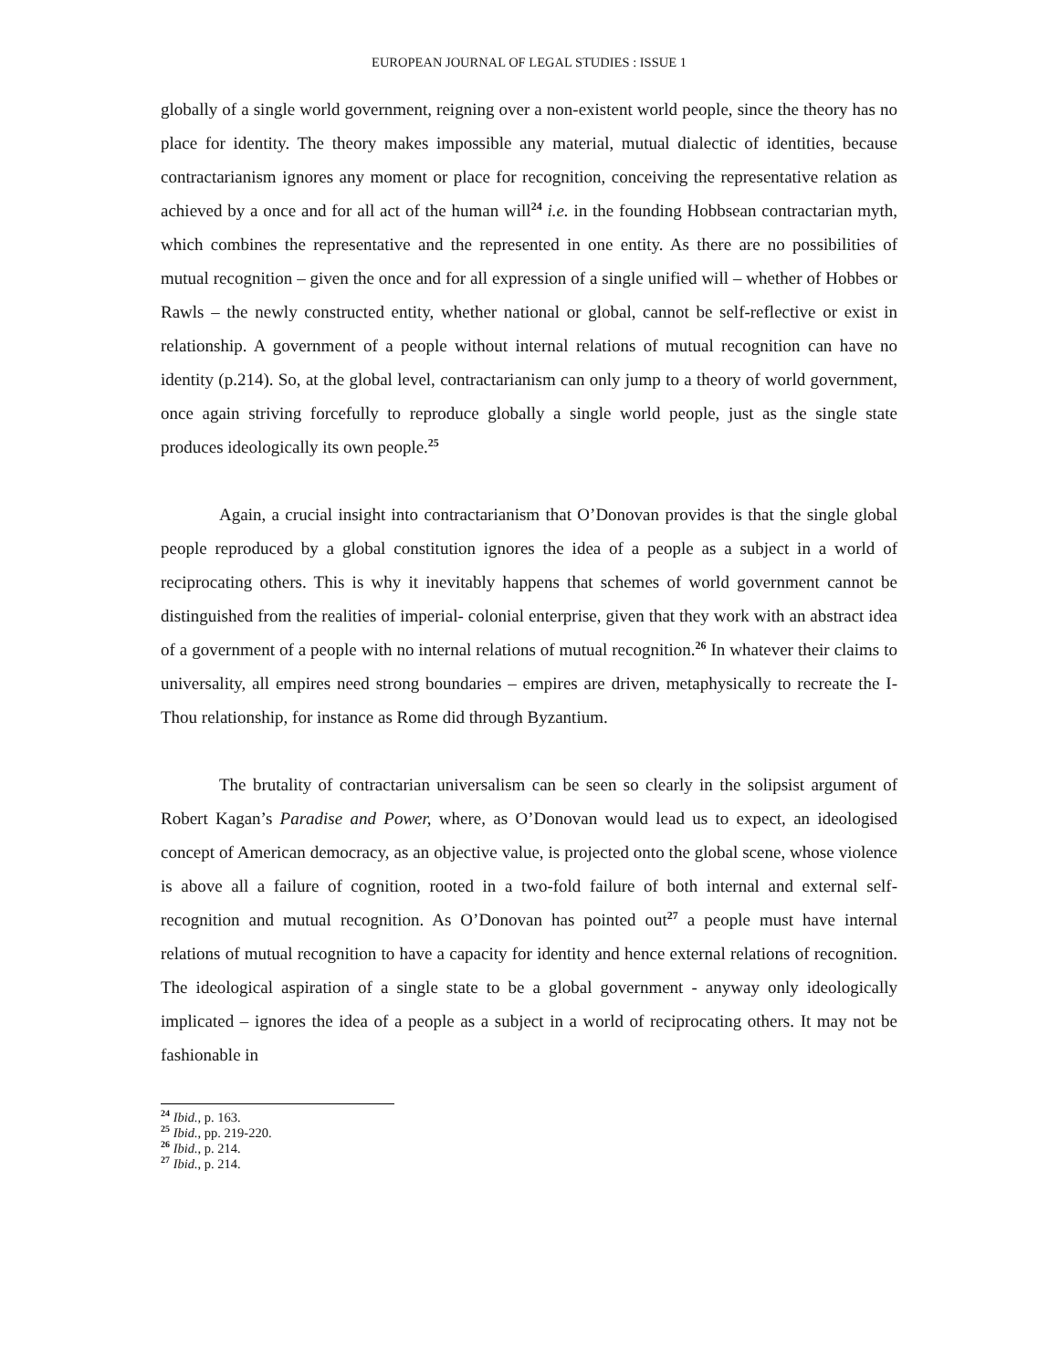EUROPEAN JOURNAL OF LEGAL STUDIES : ISSUE 1
globally of a single world government, reigning over a non-existent world people, since the theory has no place for identity. The theory makes impossible any material, mutual dialectic of identities, because contractarianism ignores any moment or place for recognition, conceiving the representative relation as achieved by a once and for all act of the human will<sup>24</sup> i.e. in the founding Hobbsean contractarian myth, which combines the representative and the represented in one entity. As there are no possibilities of mutual recognition – given the once and for all expression of a single unified will – whether of Hobbes or Rawls – the newly constructed entity, whether national or global, cannot be self-reflective or exist in relationship. A government of a people without internal relations of mutual recognition can have no identity (p.214). So, at the global level, contractarianism can only jump to a theory of world government, once again striving forcefully to reproduce globally a single world people, just as the single state produces ideologically its own people.<sup>25</sup>
Again, a crucial insight into contractarianism that O’Donovan provides is that the single global people reproduced by a global constitution ignores the idea of a people as a subject in a world of reciprocating others. This is why it inevitably happens that schemes of world government cannot be distinguished from the realities of imperial- colonial enterprise, given that they work with an abstract idea of a government of a people with no internal relations of mutual recognition.<sup>26</sup> In whatever their claims to universality, all empires need strong boundaries – empires are driven, metaphysically to recreate the I-Thou relationship, for instance as Rome did through Byzantium.
The brutality of contractarian universalism can be seen so clearly in the solipsist argument of Robert Kagan’s Paradise and Power, where, as O’Donovan would lead us to expect, an ideologised concept of American democracy, as an objective value, is projected onto the global scene, whose violence is above all a failure of cognition, rooted in a two-fold failure of both internal and external self-recognition and mutual recognition. As O’Donovan has pointed out<sup>27</sup> a people must have internal relations of mutual recognition to have a capacity for identity and hence external relations of recognition. The ideological aspiration of a single state to be a global government - anyway only ideologically implicated – ignores the idea of a people as a subject in a world of reciprocating others. It may not be fashionable in
<sup>24</sup> Ibid., p. 163.
<sup>25</sup> Ibid., pp. 219-220.
<sup>26</sup> Ibid., p. 214.
<sup>27</sup> Ibid., p. 214.